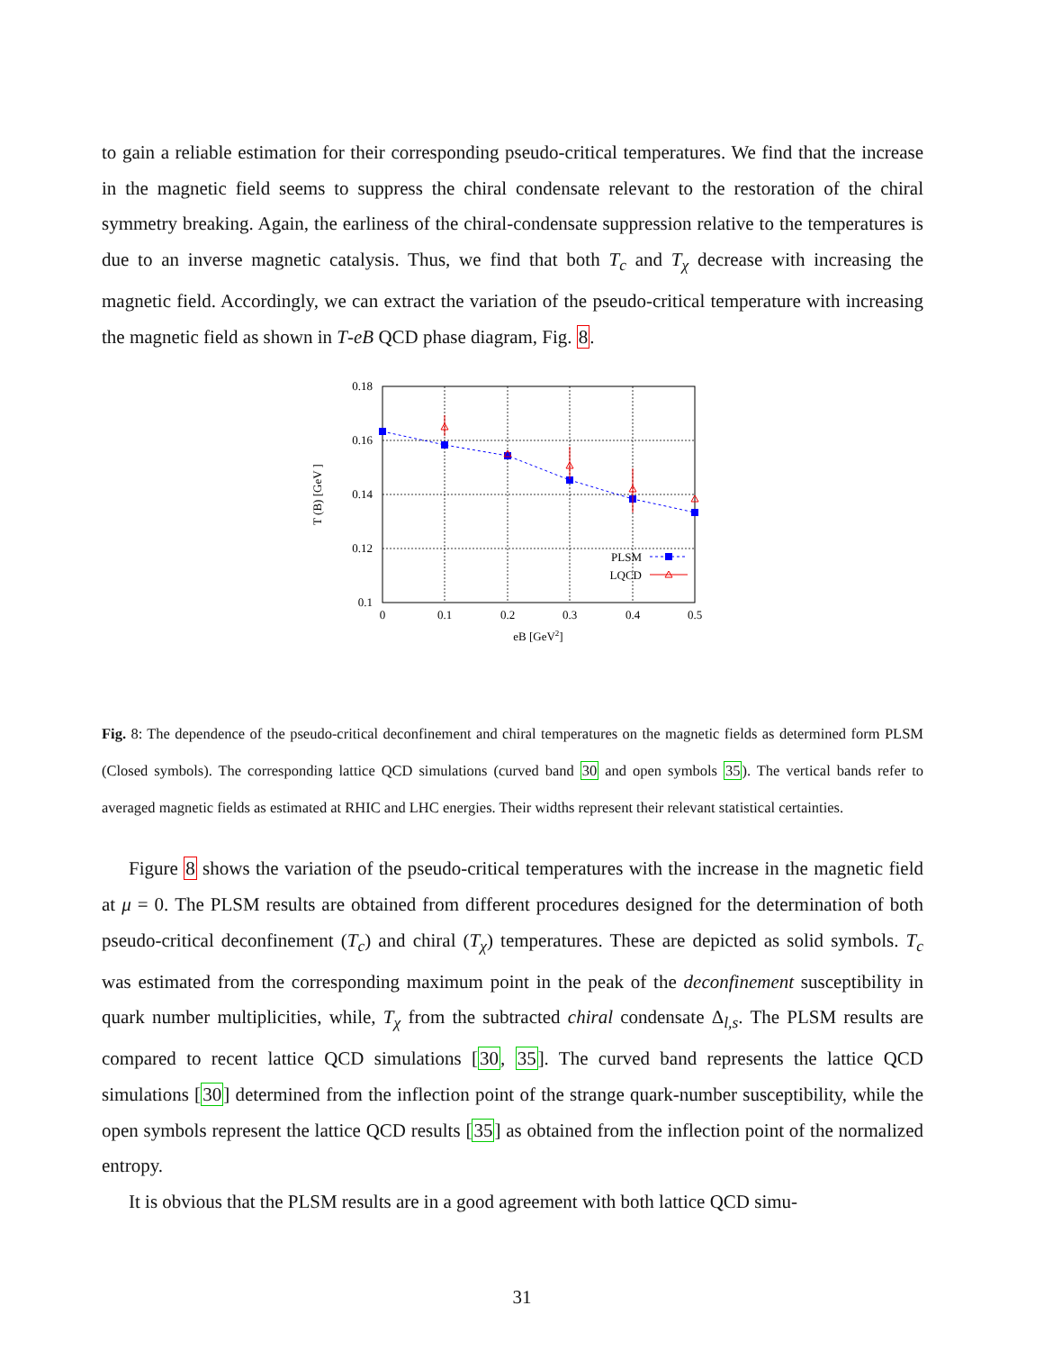to gain a reliable estimation for their corresponding pseudo-critical temperatures. We find that the increase in the magnetic field seems to suppress the chiral condensate relevant to the restoration of the chiral symmetry breaking. Again, the earliness of the chiral-condensate suppression relative to the temperatures is due to an inverse magnetic catalysis. Thus, we find that both T<sub>c</sub> and T<sub>χ</sub> decrease with increasing the magnetic field. Accordingly, we can extract the variation of the pseudo-critical temperature with increasing the magnetic field as shown in T-eB QCD phase diagram, Fig. 8.
0
0.1
0.2
0.3
0.4
0.5
eB [GeV2]
0.18
0.16
0.14
0.12
0.1
PLSM
LQCD
T (B) [GeV ]
Fig. 8: The dependence of the pseudo-critical deconfinement and chiral temperatures on the magnetic fields as determined form PLSM (Closed symbols). The corresponding lattice QCD simulations (curved band 30 and open symbols 35). The vertical bands refer to averaged magnetic fields as estimated at RHIC and LHC energies. Their widths represent their relevant statistical certainties.
Figure 8 shows the variation of the pseudo-critical temperatures with the increase in the magnetic field at μ = 0. The PLSM results are obtained from different procedures designed for the determination of both pseudo-critical deconfinement (T<sub>c</sub>) and chiral (T<sub>χ</sub>) temperatures. These are depicted as solid symbols. T<sub>c</sub> was estimated from the corresponding maximum point in the peak of the deconfinement susceptibility in quark number multiplicities, while, T<sub>χ</sub> from the subtracted chiral condensate Δ<sub>l,s</sub>. The PLSM results are compared to recent lattice QCD simulations [30, 35]. The curved band represents the lattice QCD simulations [30] determined from the inflection point of the strange quark-number susceptibility, while the open symbols represent the lattice QCD results [35] as obtained from the inflection point of the normalized entropy.
It is obvious that the PLSM results are in a good agreement with both lattice QCD simu-
31